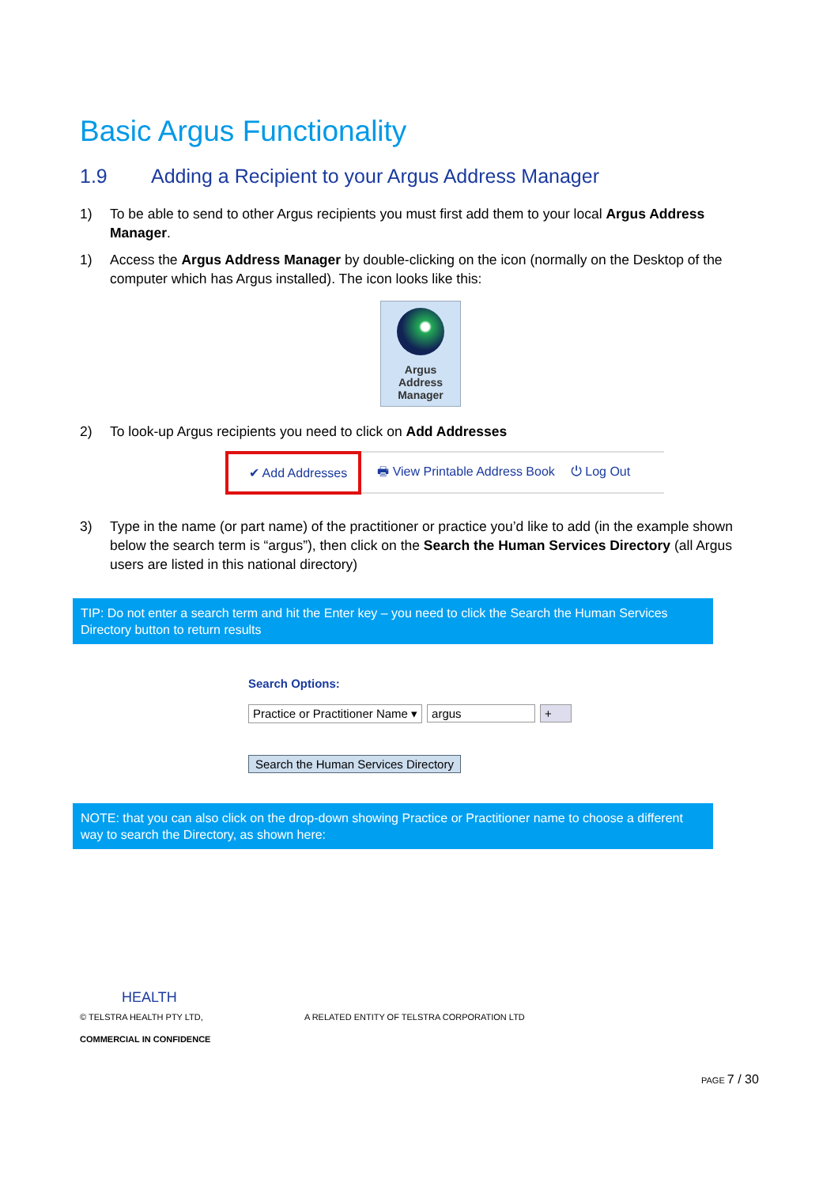Basic Argus Functionality
1.9 Adding a Recipient to your Argus Address Manager
1) To be able to send to other Argus recipients you must first add them to your local Argus Address Manager.
1) Access the Argus Address Manager by double-clicking on the icon (normally on the Desktop of the computer which has Argus installed). The icon looks like this:
Argus
Address
Manager
2) To look-up Argus recipients you need to click on Add Addresses
✔ Add Addresses 🖶 View Printable Address Book ⏻ Log Out
3) Type in the name (or part name) of the practitioner or practice you’d like to add (in the example shown below the search term is “argus”), then click on the Search the Human Services Directory (all Argus users are listed in this national directory)
TIP: Do not enter a search term and hit the Enter key – you need to click the Search the Human Services Directory button to return results
Search Options:
Practice or Practitioner Name ▾ argus +
Search the Human Services Directory
NOTE: that you can also click on the drop-down showing Practice or Practitioner name to choose a different way to search the Directory, as shown here:
HEALTH
© TELSTRA HEALTH PTY LTD, A RELATED ENTITY OF TELSTRA CORPORATION LTD
COMMERCIAL IN CONFIDENCE
PAGE 7 / 30